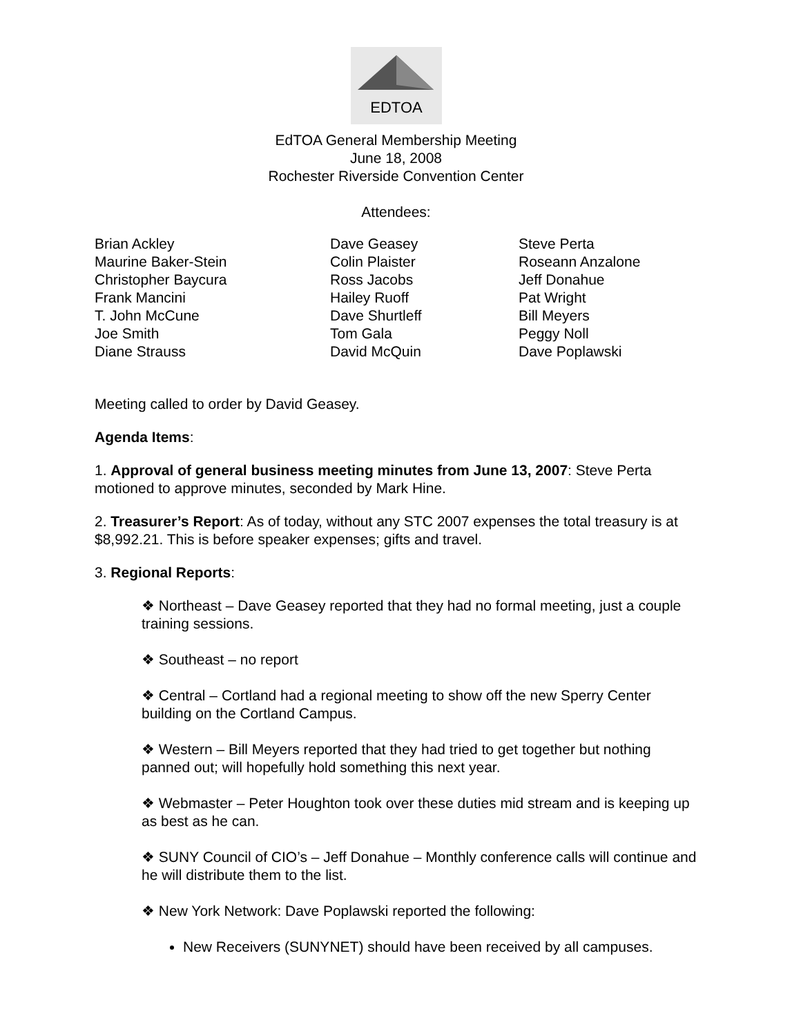EDTOA
EdTOA General Membership Meeting
June 18, 2008
Rochester Riverside Convention Center
Attendees:
| Brian Ackley | Dave Geasey | Steve Perta |
| Maurine Baker-Stein | Colin Plaister | Roseann Anzalone |
| Christopher Baycura | Ross Jacobs | Jeff Donahue |
| Frank Mancini | Hailey Ruoff | Pat Wright |
| T. John McCune | Dave Shurtleff | Bill Meyers |
| Joe Smith | Tom Gala | Peggy Noll |
| Diane Strauss | David McQuin | Dave Poplawski |
Meeting called to order by David Geasey.
Agenda Items:
1. Approval of general business meeting minutes from June 13, 2007: Steve Perta motioned to approve minutes, seconded by Mark Hine.
2. Treasurer’s Report: As of today, without any STC 2007 expenses the total treasury is at $8,992.21. This is before speaker expenses; gifts and travel.
3. Regional Reports:
❖ Northeast – Dave Geasey reported that they had no formal meeting, just a couple training sessions.
❖ Southeast – no report
❖ Central – Cortland had a regional meeting to show off the new Sperry Center building on the Cortland Campus.
❖ Western – Bill Meyers reported that they had tried to get together but nothing panned out; will hopefully hold something this next year.
❖ Webmaster – Peter Houghton took over these duties mid stream and is keeping up as best as he can.
❖ SUNY Council of CIO’s – Jeff Donahue – Monthly conference calls will continue and he will distribute them to the list.
❖ New York Network: Dave Poplawski reported the following:
New Receivers (SUNYNET) should have been received by all campuses.